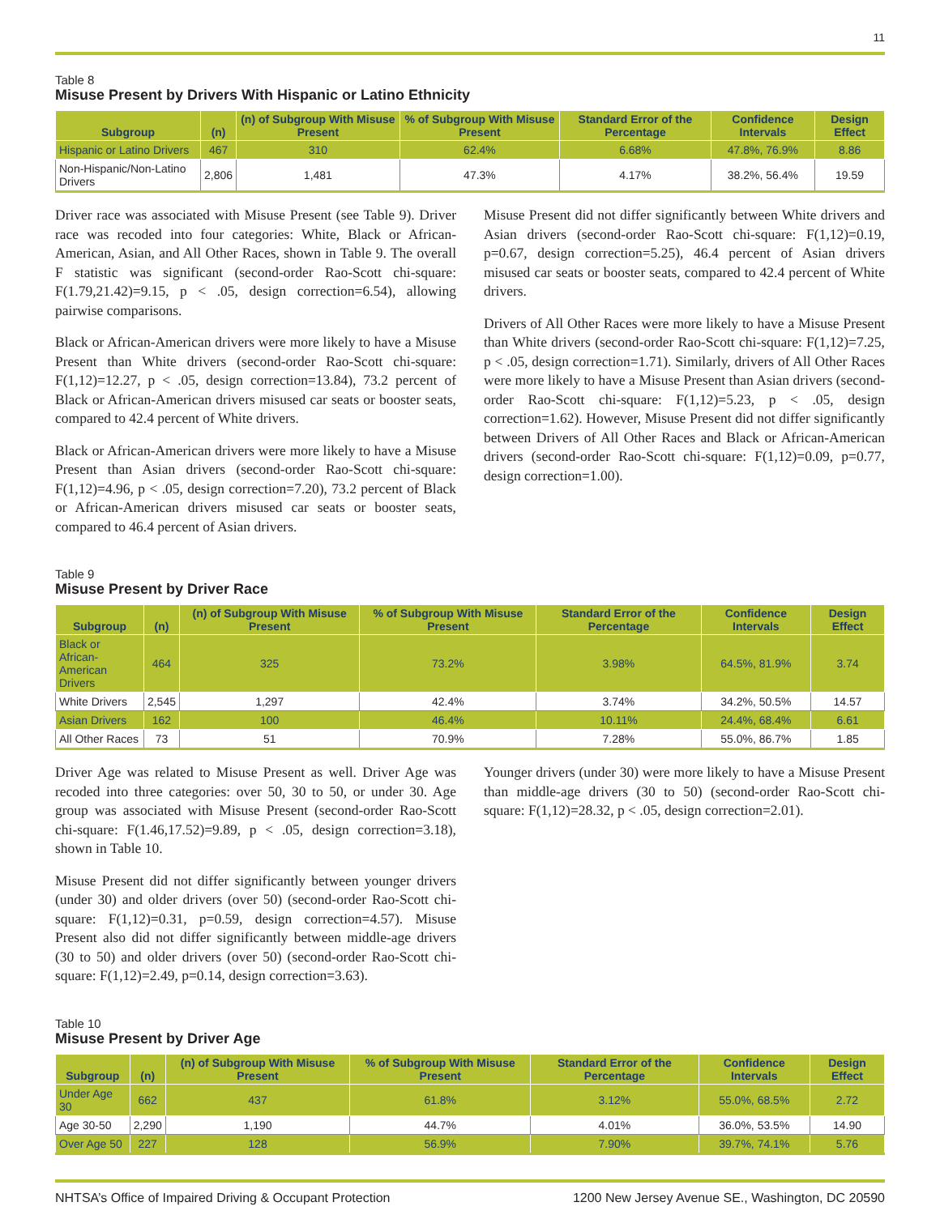11
Table 8
Misuse Present by Drivers With Hispanic or Latino Ethnicity
| Subgroup | (n) | (n) of Subgroup With Misuse Present | % of Subgroup With Misuse Present | Standard Error of the Percentage | Confidence Intervals | Design Effect |
| --- | --- | --- | --- | --- | --- | --- |
| Hispanic or Latino Drivers | 467 | 310 | 62.4% | 6.68% | 47.8%, 76.9% | 8.86 |
| Non-Hispanic/Non-Latino Drivers | 2,806 | 1,481 | 47.3% | 4.17% | 38.2%, 56.4% | 19.59 |
Driver race was associated with Misuse Present (see Table 9). Driver race was recoded into four categories: White, Black or African-American, Asian, and All Other Races, shown in Table 9. The overall F statistic was significant (second-order Rao-Scott chi-square: F(1.79,21.42)=9.15, p < .05, design correction=6.54), allowing pairwise comparisons.
Black or African-American drivers were more likely to have a Misuse Present than White drivers (second-order Rao-Scott chi-square: F(1,12)=12.27, p < .05, design correction=13.84), 73.2 percent of Black or African-American drivers misused car seats or booster seats, compared to 42.4 percent of White drivers.
Black or African-American drivers were more likely to have a Misuse Present than Asian drivers (second-order Rao-Scott chi-square: F(1,12)=4.96, p < .05, design correction=7.20), 73.2 percent of Black or African-American drivers misused car seats or booster seats, compared to 46.4 percent of Asian drivers.
Misuse Present did not differ significantly between White drivers and Asian drivers (second-order Rao-Scott chi-square: F(1,12)=0.19, p=0.67, design correction=5.25), 46.4 percent of Asian drivers misused car seats or booster seats, compared to 42.4 percent of White drivers.
Drivers of All Other Races were more likely to have a Misuse Present than White drivers (second-order Rao-Scott chi-square: F(1,12)=7.25, p < .05, design correction=1.71). Similarly, drivers of All Other Races were more likely to have a Misuse Present than Asian drivers (second-order Rao-Scott chi-square: F(1,12)=5.23, p < .05, design correction=1.62). However, Misuse Present did not differ significantly between Drivers of All Other Races and Black or African-American drivers (second-order Rao-Scott chi-square: F(1,12)=0.09, p=0.77, design correction=1.00).
Table 9
Misuse Present by Driver Race
| Subgroup | (n) | (n) of Subgroup With Misuse Present | % of Subgroup With Misuse Present | Standard Error of the Percentage | Confidence Intervals | Design Effect |
| --- | --- | --- | --- | --- | --- | --- |
| Black or African- American Drivers | 464 | 325 | 73.2% | 3.98% | 64.5%, 81.9% | 3.74 |
| White Drivers | 2,545 | 1,297 | 42.4% | 3.74% | 34.2%, 50.5% | 14.57 |
| Asian Drivers | 162 | 100 | 46.4% | 10.11% | 24.4%, 68.4% | 6.61 |
| All Other Races | 73 | 51 | 70.9% | 7.28% | 55.0%, 86.7% | 1.85 |
Driver Age was related to Misuse Present as well. Driver Age was recoded into three categories: over 50, 30 to 50, or under 30. Age group was associated with Misuse Present (second-order Rao-Scott chi-square: F(1.46,17.52)=9.89, p < .05, design correction=3.18), shown in Table 10.
Misuse Present did not differ significantly between younger drivers (under 30) and older drivers (over 50) (second-order Rao-Scott chi-square: F(1,12)=0.31, p=0.59, design correction=4.57). Misuse Present also did not differ significantly between middle-age drivers (30 to 50) and older drivers (over 50) (second-order Rao-Scott chi-square: F(1,12)=2.49, p=0.14, design correction=3.63).
Younger drivers (under 30) were more likely to have a Misuse Present than middle-age drivers (30 to 50) (second-order Rao-Scott chi-square: F(1,12)=28.32, p < .05, design correction=2.01).
Table 10
Misuse Present by Driver Age
| Subgroup | (n) | (n) of Subgroup With Misuse Present | % of Subgroup With Misuse Present | Standard Error of the Percentage | Confidence Intervals | Design Effect |
| --- | --- | --- | --- | --- | --- | --- |
| Under Age 30 | 662 | 437 | 61.8% | 3.12% | 55.0%, 68.5% | 2.72 |
| Age 30-50 | 2,290 | 1,190 | 44.7% | 4.01% | 36.0%, 53.5% | 14.90 |
| Over Age 50 | 227 | 128 | 56.9% | 7.90% | 39.7%, 74.1% | 5.76 |
NHTSA’s Office of Impaired Driving & Occupant Protection 1200 New Jersey Avenue SE., Washington, DC 20590